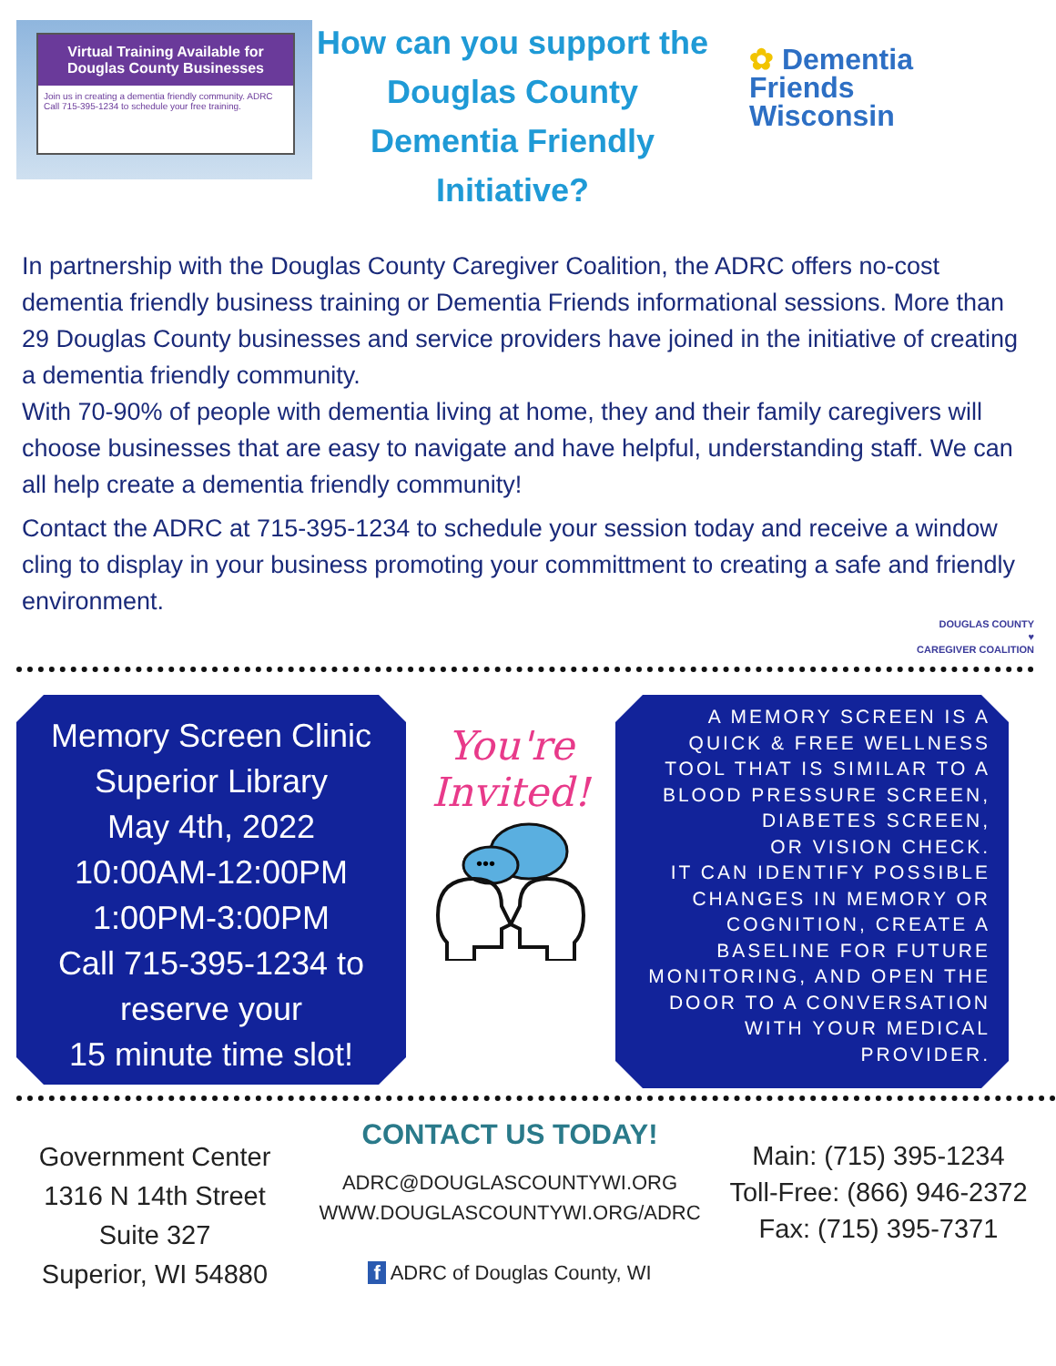Virtual Training Available for Douglas County Businesses
Join us in creating a dementia friendly community. ADRC Call 715-395-1234 to schedule your free training.
How can you support the Douglas County Dementia Friendly Initiative?
✿ Dementia
Friends
Wisconsin
In partnership with the Douglas County Caregiver Coalition, the ADRC offers no-cost dementia friendly business training or Dementia Friends informational sessions. More than 29 Douglas County businesses and service providers have joined in the initiative of creating a dementia friendly community.
With 70-90% of people with dementia living at home, they and their family caregivers will choose businesses that are easy to navigate and have helpful, understanding staff. We can all help create a dementia friendly community!
Contact the ADRC at 715-395-1234 to schedule your session today and receive a window cling to display in your business promoting your committment to creating a safe and friendly environment.
DOUGLAS COUNTY
♥
CAREGIVER COALITION
Memory Screen Clinic
Superior Library
May 4th, 2022
10:00AM-12:00PM
1:00PM-3:00PM
Call 715-395-1234 to
reserve your
15 minute time slot!
You're Invited!
•••
A MEMORY SCREEN IS A
QUICK & FREE WELLNESS
TOOL THAT IS SIMILAR TO A
BLOOD PRESSURE SCREEN,
DIABETES SCREEN,
OR VISION CHECK.
IT CAN IDENTIFY POSSIBLE
CHANGES IN MEMORY OR
COGNITION, CREATE A
BASELINE FOR FUTURE
MONITORING, AND OPEN THE
DOOR TO A CONVERSATION
WITH YOUR MEDICAL
PROVIDER.
Government Center
1316 N 14th Street
Suite 327
Superior, WI 54880
CONTACT US TODAY!
ADRC@DOUGLASCOUNTYWI.ORG
WWW.DOUGLASCOUNTYWI.ORG/ADRC
f ADRC of Douglas County, WI
Main: (715) 395-1234
Toll-Free: (866) 946-2372
Fax: (715) 395-7371